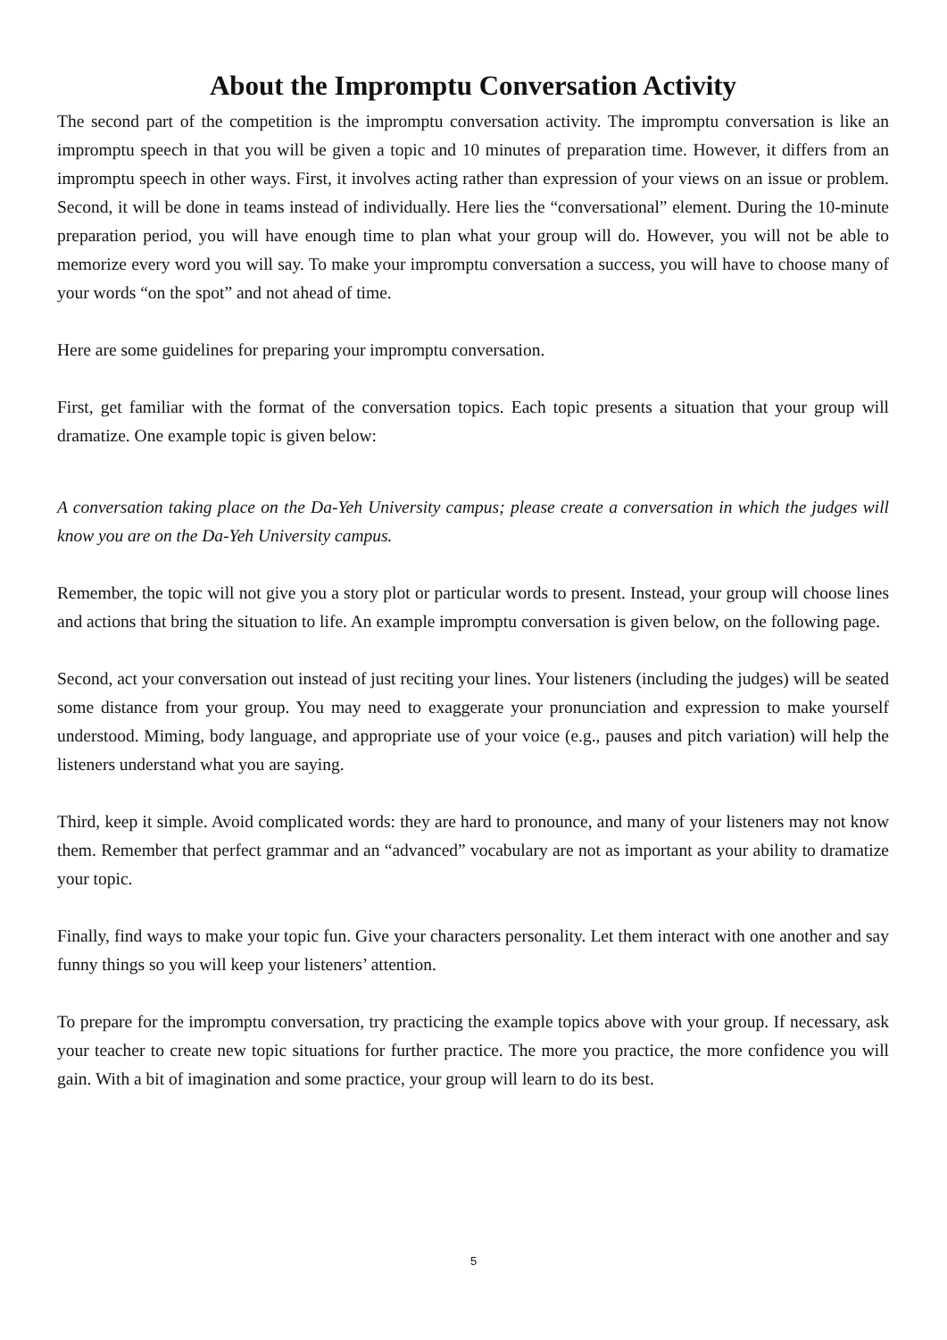About the Impromptu Conversation Activity
The second part of the competition is the impromptu conversation activity. The impromptu conversation is like an impromptu speech in that you will be given a topic and 10 minutes of preparation time. However, it differs from an impromptu speech in other ways. First, it involves acting rather than expression of your views on an issue or problem. Second, it will be done in teams instead of individually. Here lies the “conversational” element. During the 10-minute preparation period, you will have enough time to plan what your group will do. However, you will not be able to memorize every word you will say. To make your impromptu conversation a success, you will have to choose many of your words “on the spot” and not ahead of time.
Here are some guidelines for preparing your impromptu conversation.
First, get familiar with the format of the conversation topics. Each topic presents a situation that your group will dramatize. One example topic is given below:
A conversation taking place on the Da-Yeh University campus; please create a conversation in which the judges will know you are on the Da-Yeh University campus.
Remember, the topic will not give you a story plot or particular words to present. Instead, your group will choose lines and actions that bring the situation to life. An example impromptu conversation is given below, on the following page.
Second, act your conversation out instead of just reciting your lines. Your listeners (including the judges) will be seated some distance from your group. You may need to exaggerate your pronunciation and expression to make yourself understood. Miming, body language, and appropriate use of your voice (e.g., pauses and pitch variation) will help the listeners understand what you are saying.
Third, keep it simple. Avoid complicated words: they are hard to pronounce, and many of your listeners may not know them. Remember that perfect grammar and an “advanced” vocabulary are not as important as your ability to dramatize your topic.
Finally, find ways to make your topic fun. Give your characters personality. Let them interact with one another and say funny things so you will keep your listeners’ attention.
To prepare for the impromptu conversation, try practicing the example topics above with your group. If necessary, ask your teacher to create new topic situations for further practice. The more you practice, the more confidence you will gain. With a bit of imagination and some practice, your group will learn to do its best.
5